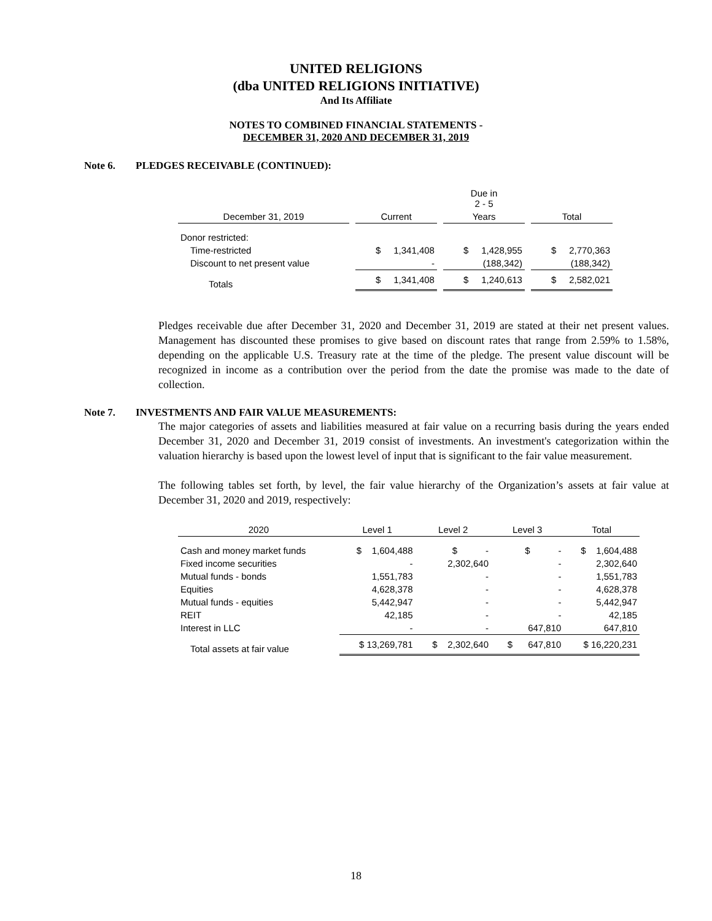UNITED RELIGIONS
(dba UNITED RELIGIONS INITIATIVE)
And Its Affiliate
NOTES TO COMBINED FINANCIAL STATEMENTS -
DECEMBER 31, 2020 AND DECEMBER 31, 2019
Note 6. PLEDGES RECEIVABLE (CONTINUED):
| | | | | Due in 2 - 5 | | |
| December 31, 2019 | | Current | | Years | | Total |
| Donor restricted: | | | | | | |
| Time-restricted | | $ 1,341,408 | | $ 1,428,955 | | $ 2,770,363 |
| Discount to net present value | | - | | (188,342) | | (188,342) |
| Totals | | $ 1,341,408 | | $ 1,240,613 | | $ 2,582,021 |
Pledges receivable due after December 31, 2020 and December 31, 2019 are stated at their net present values. Management has discounted these promises to give based on discount rates that range from 2.59% to 1.58%, depending on the applicable U.S. Treasury rate at the time of the pledge. The present value discount will be recognized in income as a contribution over the period from the date the promise was made to the date of collection.
Note 7. INVESTMENTS AND FAIR VALUE MEASUREMENTS:
The major categories of assets and liabilities measured at fair value on a recurring basis during the years ended December 31, 2020 and December 31, 2019 consist of investments. An investment's categorization within the valuation hierarchy is based upon the lowest level of input that is significant to the fair value measurement.
The following tables set forth, by level, the fair value hierarchy of the Organization’s assets at fair value at December 31, 2020 and 2019, respectively:
| 2020 | Level 1 | Level 2 | Level 3 | Total |
| Cash and money market funds | $ 1,604,488 | $ - | $ - | $ 1,604,488 |
| Fixed income securities | - | 2,302,640 | - | 2,302,640 |
| Mutual funds - bonds | 1,551,783 | - | - | 1,551,783 |
| Equities | 4,628,378 | - | - | 4,628,378 |
| Mutual funds - equities | 5,442,947 | - | - | 5,442,947 |
| REIT | 42,185 | - | - | 42,185 |
| Interest in LLC | - | - | 647,810 | 647,810 |
| Total assets at fair value | $ 13,269,781 | $ 2,302,640 | $ 647,810 | $ 16,220,231 |
18